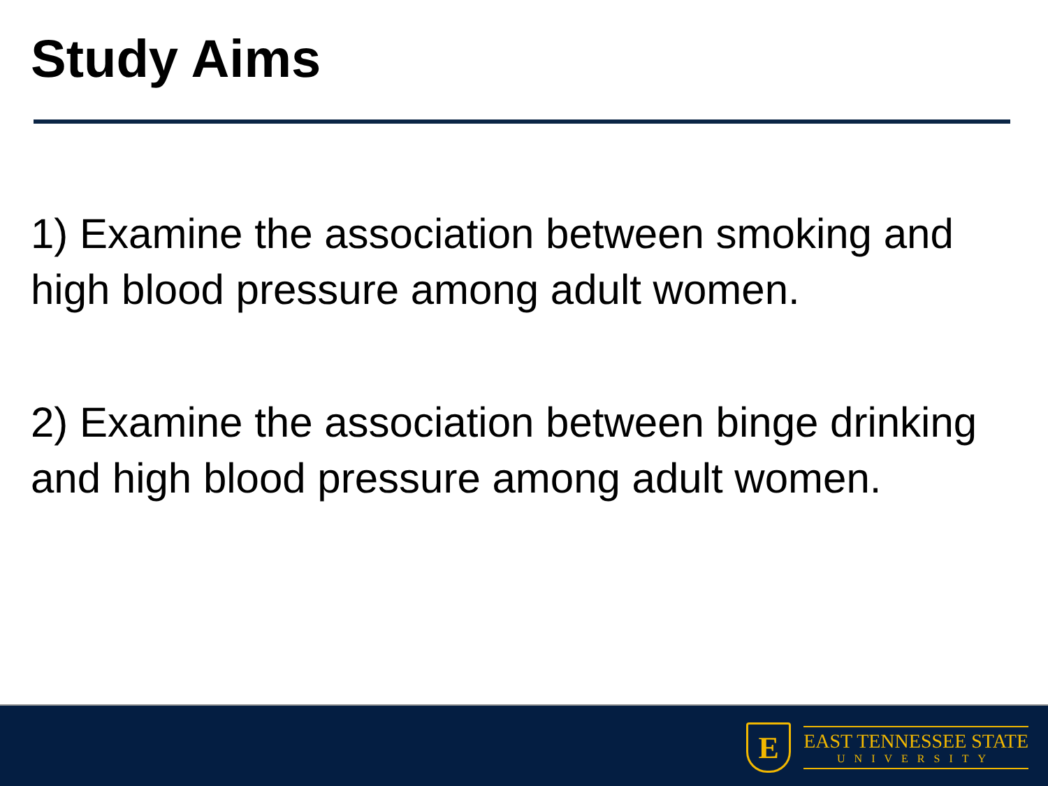Study Aims
1) Examine the association between smoking and high blood pressure among adult women.
2) Examine the association between binge drinking and high blood pressure among adult women.
E
EAST TENNESSEE STATE
UNIVERSITY